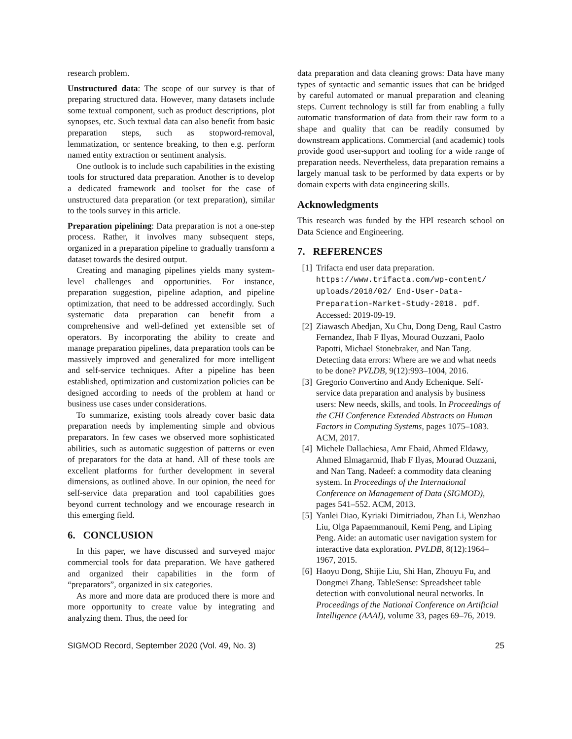research problem.
Unstructured data: The scope of our survey is that of preparing structured data. However, many datasets include some textual component, such as product descriptions, plot synopses, etc. Such textual data can also benefit from basic preparation steps, such as stopword-removal, lemmatization, or sentence breaking, to then e.g. perform named entity extraction or sentiment analysis.
One outlook is to include such capabilities in the existing tools for structured data preparation. Another is to develop a dedicated framework and toolset for the case of unstructured data preparation (or text preparation), similar to the tools survey in this article.
Preparation pipelining: Data preparation is not a one-step process. Rather, it involves many subsequent steps, organized in a preparation pipeline to gradually transform a dataset towards the desired output.
Creating and managing pipelines yields many system-level challenges and opportunities. For instance, preparation suggestion, pipeline adaption, and pipeline optimization, that need to be addressed accordingly. Such systematic data preparation can benefit from a comprehensive and well-defined yet extensible set of operators. By incorporating the ability to create and manage preparation pipelines, data preparation tools can be massively improved and generalized for more intelligent and self-service techniques. After a pipeline has been established, optimization and customization policies can be designed according to needs of the problem at hand or business use cases under considerations.
To summarize, existing tools already cover basic data preparation needs by implementing simple and obvious preparators. In few cases we observed more sophisticated abilities, such as automatic suggestion of patterns or even of preparators for the data at hand. All of these tools are excellent platforms for further development in several dimensions, as outlined above. In our opinion, the need for self-service data preparation and tool capabilities goes beyond current technology and we encourage research in this emerging field.
6. CONCLUSION
In this paper, we have discussed and surveyed major commercial tools for data preparation. We have gathered and organized their capabilities in the form of “preparators”, organized in six categories.
As more and more data are produced there is more and more opportunity to create value by integrating and analyzing them. Thus, the need for
data preparation and data cleaning grows: Data have many types of syntactic and semantic issues that can be bridged by careful automated or manual preparation and cleaning steps. Current technology is still far from enabling a fully automatic transformation of data from their raw form to a shape and quality that can be readily consumed by downstream applications. Commercial (and academic) tools provide good user-support and tooling for a wide range of preparation needs. Nevertheless, data preparation remains a largely manual task to be performed by data experts or by domain experts with data engineering skills.
Acknowledgments
This research was funded by the HPI research school on Data Science and Engineering.
7. REFERENCES
[1] Trifacta end user data preparation. https://www.trifacta.com/wp-content/ uploads/2018/02/ End-User-Data-Preparation-Market-Study-2018. pdf. Accessed: 2019-09-19.
[2] Ziawasch Abedjan, Xu Chu, Dong Deng, Raul Castro Fernandez, Ihab F Ilyas, Mourad Ouzzani, Paolo Papotti, Michael Stonebraker, and Nan Tang. Detecting data errors: Where are we and what needs to be done? PVLDB, 9(12):993–1004, 2016.
[3] Gregorio Convertino and Andy Echenique. Self-service data preparation and analysis by business users: New needs, skills, and tools. In Proceedings of the CHI Conference Extended Abstracts on Human Factors in Computing Systems, pages 1075–1083. ACM, 2017.
[4] Michele Dallachiesa, Amr Ebaid, Ahmed Eldawy, Ahmed Elmagarmid, Ihab F Ilyas, Mourad Ouzzani, and Nan Tang. Nadeef: a commodity data cleaning system. In Proceedings of the International Conference on Management of Data (SIGMOD), pages 541–552. ACM, 2013.
[5] Yanlei Diao, Kyriaki Dimitriadou, Zhan Li, Wenzhao Liu, Olga Papaemmanouil, Kemi Peng, and Liping Peng. Aide: an automatic user navigation system for interactive data exploration. PVLDB, 8(12):1964–1967, 2015.
[6] Haoyu Dong, Shijie Liu, Shi Han, Zhouyu Fu, and Dongmei Zhang. TableSense: Spreadsheet table detection with convolutional neural networks. In Proceedings of the National Conference on Artificial Intelligence (AAAI), volume 33, pages 69–76, 2019.
SIGMOD Record, September 2020 (Vol. 49, No. 3) 25